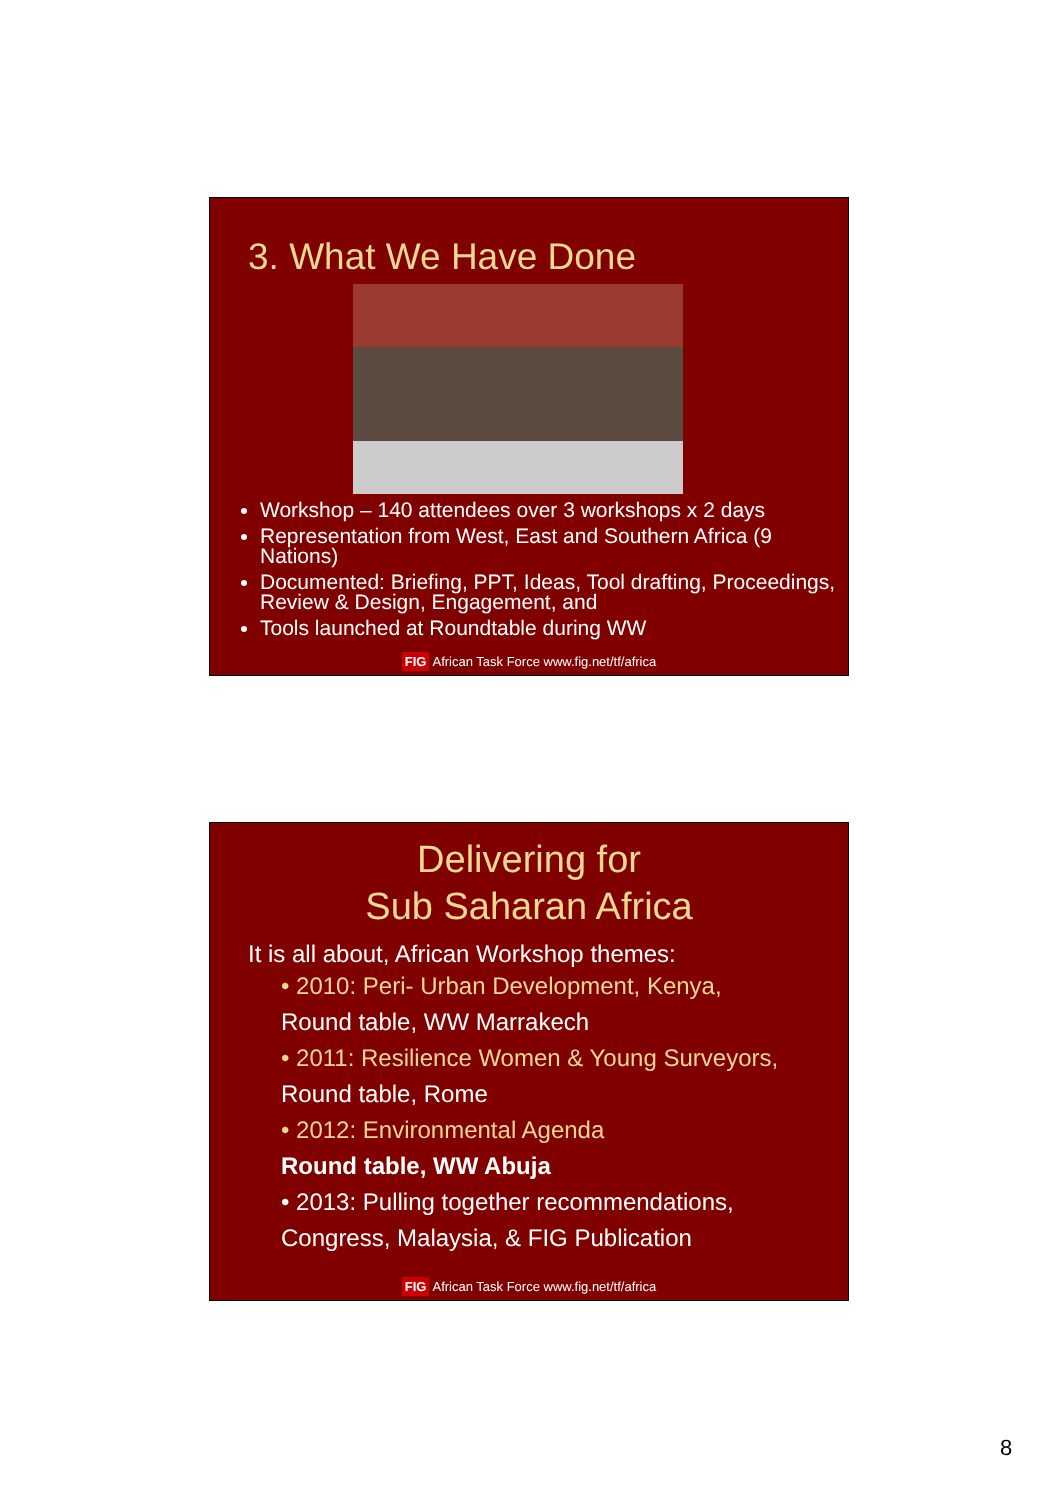3. What We Have Done
Workshop – 140 attendees over 3 workshops x 2 days
Representation from West, East and Southern Africa (9 Nations)
Documented: Briefing, PPT, Ideas, Tool drafting, Proceedings, Review & Design, Engagement, and
Tools launched at Roundtable during WW
FIG African Task Force www.fig.net/tf/africa
Delivering for
Sub Saharan Africa
It is all about, African Workshop themes:
• 2010: Peri- Urban Development, Kenya,
Round table, WW Marrakech
• 2011: Resilience Women & Young Surveyors,
Round table, Rome
• 2012: Environmental Agenda
Round table, WW Abuja
• 2013: Pulling together recommendations,
Congress, Malaysia, & FIG Publication
FIG African Task Force www.fig.net/tf/africa
8